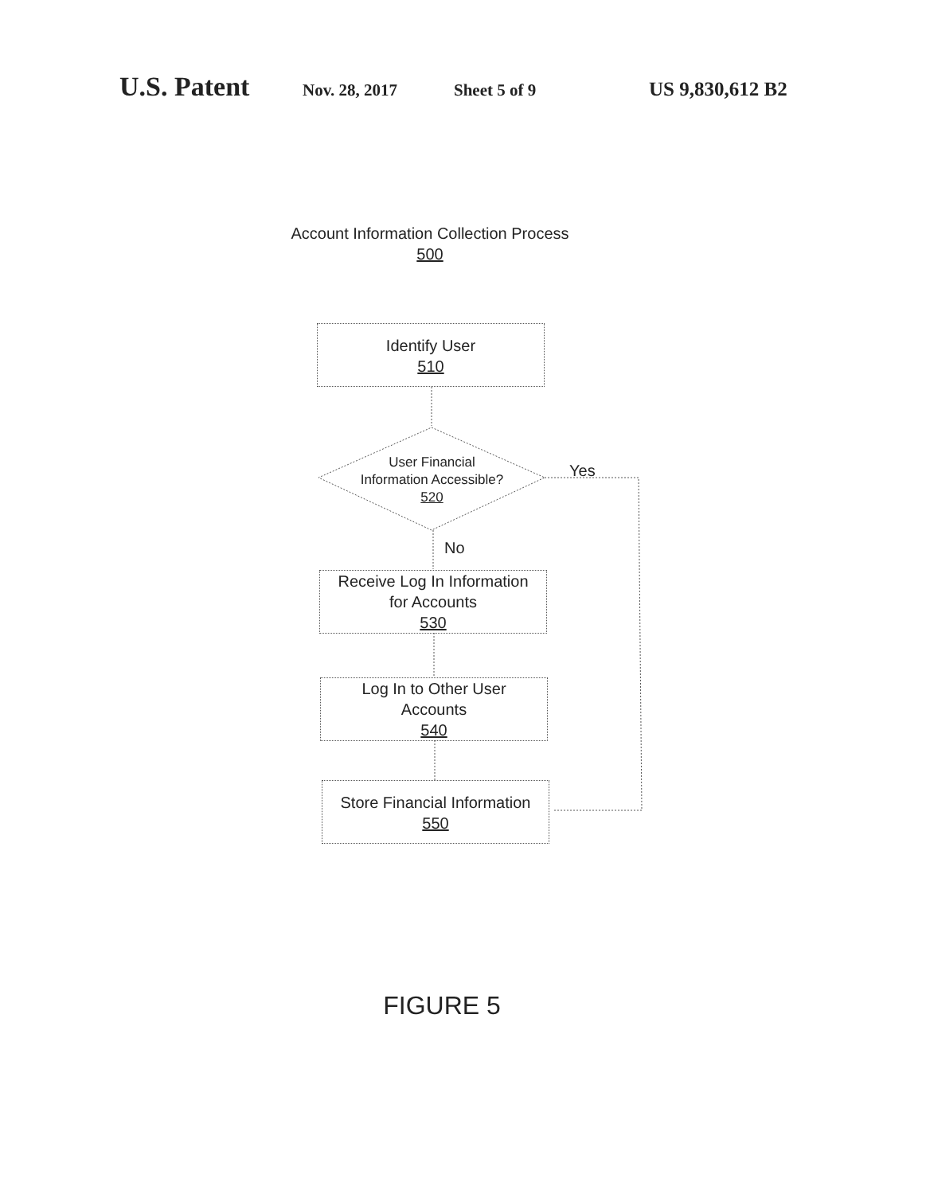U.S. Patent Nov. 28, 2017 Sheet 5 of 9 US 9,830,612 B2
Account Information Collection Process
500
Identify User
510
User Financial
Information Accessible?
520
Yes
No
Receive Log In Information
for Accounts
530
Log In to Other User
Accounts
540
Store Financial Information
550
FIGURE 5